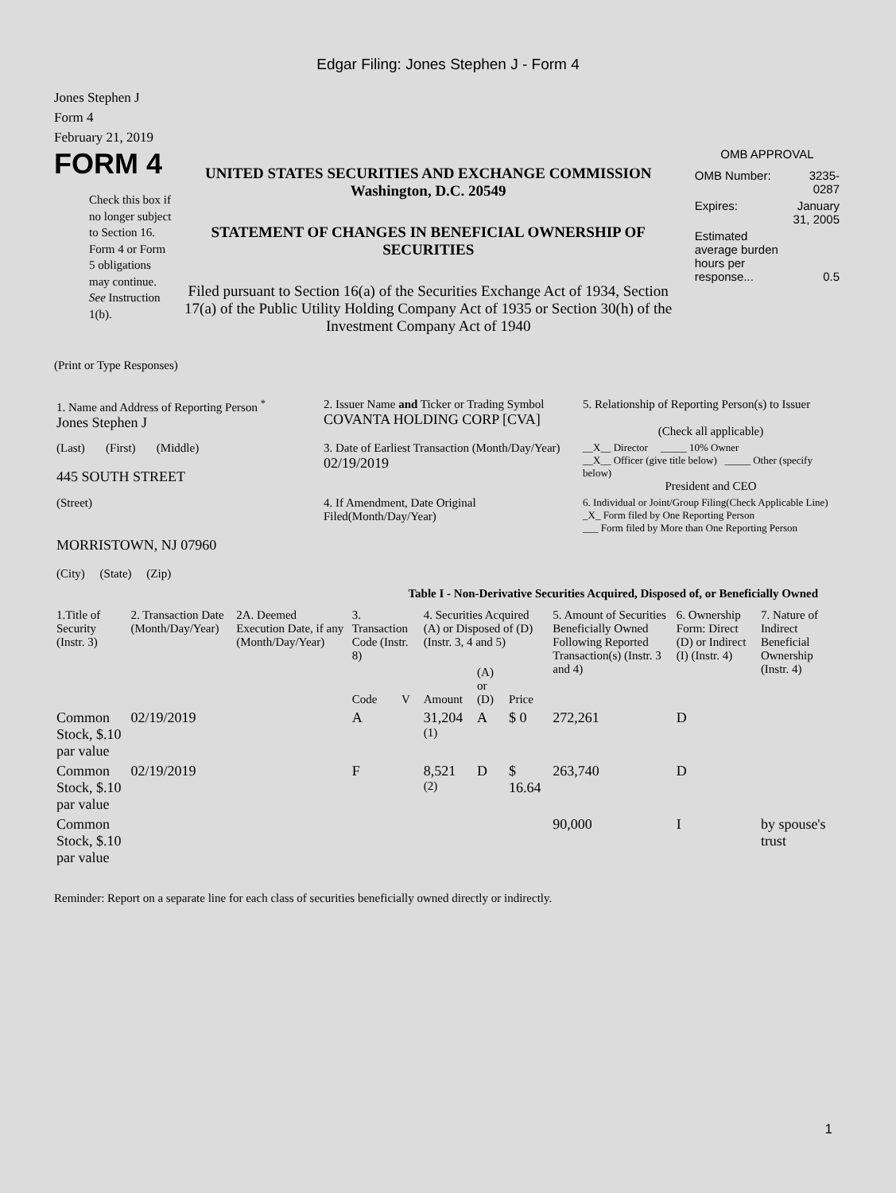Edgar Filing: Jones Stephen J - Form 4
Jones Stephen J
Form 4
February 21, 2019
FORM 4
Check this box if no longer subject to Section 16. Form 4 or Form 5 obligations may continue. See Instruction 1(b).
UNITED STATES SECURITIES AND EXCHANGE COMMISSION
Washington, D.C. 20549
STATEMENT OF CHANGES IN BENEFICIAL OWNERSHIP OF SECURITIES
Filed pursuant to Section 16(a) of the Securities Exchange Act of 1934, Section 17(a) of the Public Utility Holding Company Act of 1935 or Section 30(h) of the Investment Company Act of 1940
OMB APPROVAL
| OMB Number: | 3235-0287 |
| Expires: | January 31, 2005 |
| Estimated average burden hours per response... | 0.5 |
(Print or Type Responses)
| 1. Name and Address of Reporting Person <sup>*</sup> Jones Stephen J | 2. Issuer Name and Ticker or Trading Symbol COVANTA HOLDING CORP [CVA] | 5. Relationship of Reporting Person(s) to Issuer (Check all applicable) |
| (Last) (First) (Middle) 445 SOUTH STREET | 3. Date of Earliest Transaction (Month/Day/Year) 02/19/2019 | __X__ Director _____ 10% Owner __X__ Officer (give title below) _____ Other (specify below) President and CEO |
| (Street) MORRISTOWN, NJ 07960 (City) (State) (Zip) | 4. If Amendment, Date Original Filed(Month/Day/Year) | 6. Individual or Joint/Group Filing(Check Applicable Line) _X_ Form filed by One Reporting Person ___ Form filed by More than One Reporting Person |
Table I - Non-Derivative Securities Acquired, Disposed of, or Beneficially Owned
| 1.Title of Security (Instr. 3) | 2. Transaction Date (Month/Day/Year) | 2A. Deemed Execution Date, if any (Month/Day/Year) | 3. Transaction Code (Instr. 8) | | 4. Securities Acquired (A) or Disposed of (D) (Instr. 3, 4 and 5) | | | 5. Amount of Securities Beneficially Owned Following Reported Transaction(s) (Instr. 3 and 4) | 6. Ownership Form: Direct (D) or Indirect (I) (Instr. 4) | 7. Nature of Indirect Beneficial Ownership (Instr. 4) |
| --- | --- | --- | --- | --- | --- | --- | --- | --- | --- | --- |
| | | | Code | V | Amount | (A) or (D) | Price | | | |
| Common Stock, $.10 par value | 02/19/2019 | | A | | 31,204 <sup>(1)</sup> | A | $ 0 | 272,261 | D | |
| Common Stock, $.10 par value | 02/19/2019 | | F | | 8,521 <sup>(2)</sup> | D | $ 16.64 | 263,740 | D | |
| Common Stock, $.10 par value | | | | | | | | 90,000 | I | by spouse's trust |
Reminder: Report on a separate line for each class of securities beneficially owned directly or indirectly.
1